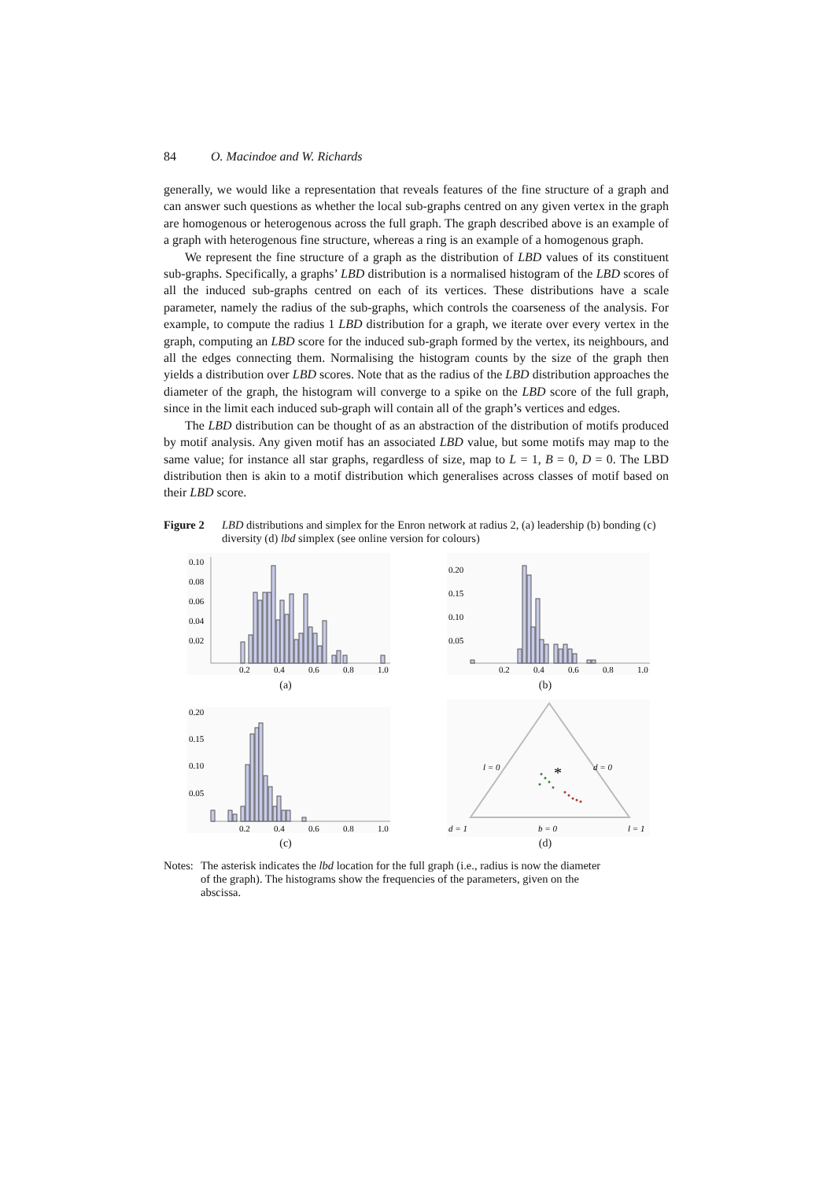84 O. Macindoe and W. Richards
generally, we would like a representation that reveals features of the fine structure of a graph and can answer such questions as whether the local sub-graphs centred on any given vertex in the graph are homogenous or heterogenous across the full graph. The graph described above is an example of a graph with heterogenous fine structure, whereas a ring is an example of a homogenous graph.
We represent the fine structure of a graph as the distribution of LBD values of its constituent sub-graphs. Specifically, a graphs’ LBD distribution is a normalised histogram of the LBD scores of all the induced sub-graphs centred on each of its vertices. These distributions have a scale parameter, namely the radius of the sub-graphs, which controls the coarseness of the analysis. For example, to compute the radius 1 LBD distribution for a graph, we iterate over every vertex in the graph, computing an LBD score for the induced sub-graph formed by the vertex, its neighbours, and all the edges connecting them. Normalising the histogram counts by the size of the graph then yields a distribution over LBD scores. Note that as the radius of the LBD distribution approaches the diameter of the graph, the histogram will converge to a spike on the LBD score of the full graph, since in the limit each induced sub-graph will contain all of the graph’s vertices and edges.
The LBD distribution can be thought of as an abstraction of the distribution of motifs produced by motif analysis. Any given motif has an associated LBD value, but some motifs may map to the same value; for instance all star graphs, regardless of size, map to L = 1, B = 0, D = 0. The LBD distribution then is akin to a motif distribution which generalises across classes of motif based on their LBD score.
Figure 2 LBD distributions and simplex for the Enron network at radius 2, (a) leadership (b) bonding (c) diversity (d) lbd simplex (see online version for colours)
0.10
0.08
0.06
0.04
0.02
0.2
0.4
0.6
0.8
1.0
(a)
0.20
0.15
0.10
0.05
0.2
0.4
0.6
0.8
1.0
(b)
0.20
0.15
0.10
0.05
0.2
0.4
0.6
0.8
1.0
(c)
l = 0
d = 0
d = 1
b = 0
l = 1
*
(d)
Notes:
The asterisk indicates the lbd location for the full graph (i.e., radius is now the diameter of the graph). The histograms show the frequencies of the parameters, given on the abscissa.